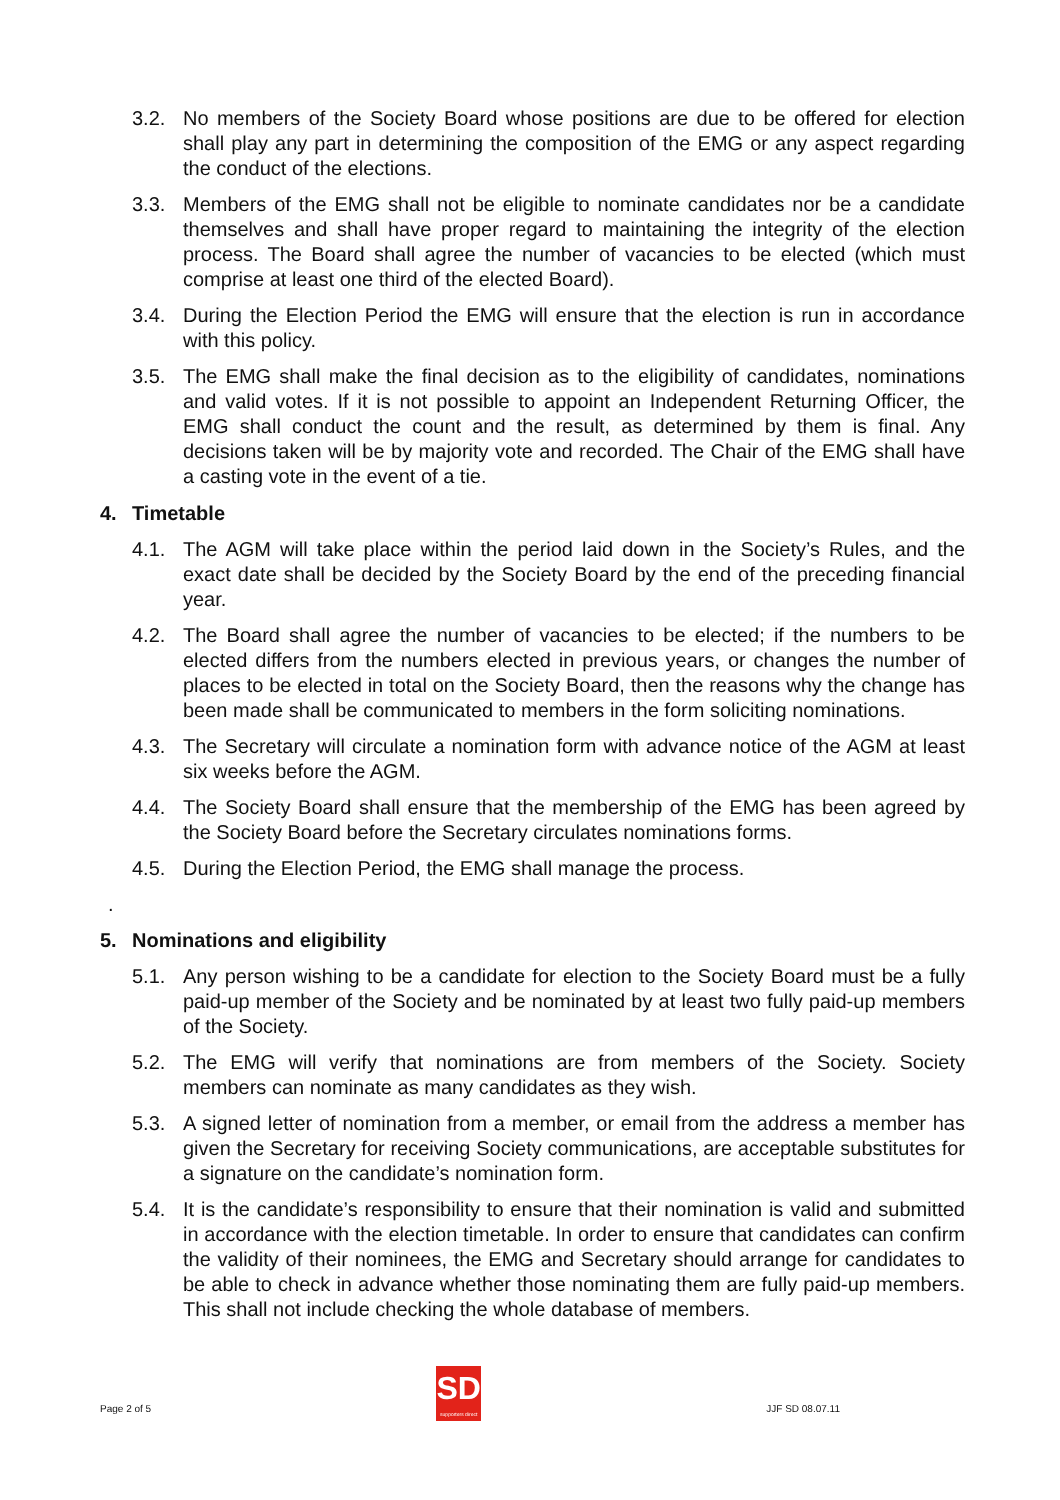3.2. No members of the Society Board whose positions are due to be offered for election shall play any part in determining the composition of the EMG or any aspect regarding the conduct of the elections.
3.3. Members of the EMG shall not be eligible to nominate candidates nor be a candidate themselves and shall have proper regard to maintaining the integrity of the election process. The Board shall agree the number of vacancies to be elected (which must comprise at least one third of the elected Board).
3.4. During the Election Period the EMG will ensure that the election is run in accordance with this policy.
3.5. The EMG shall make the final decision as to the eligibility of candidates, nominations and valid votes. If it is not possible to appoint an Independent Returning Officer, the EMG shall conduct the count and the result, as determined by them is final. Any decisions taken will be by majority vote and recorded. The Chair of the EMG shall have a casting vote in the event of a tie.
4. Timetable
4.1. The AGM will take place within the period laid down in the Society’s Rules, and the exact date shall be decided by the Society Board by the end of the preceding financial year.
4.2. The Board shall agree the number of vacancies to be elected; if the numbers to be elected differs from the numbers elected in previous years, or changes the number of places to be elected in total on the Society Board, then the reasons why the change has been made shall be communicated to members in the form soliciting nominations.
4.3. The Secretary will circulate a nomination form with advance notice of the AGM at least six weeks before the AGM.
4.4. The Society Board shall ensure that the membership of the EMG has been agreed by the Society Board before the Secretary circulates nominations forms.
4.5. During the Election Period, the EMG shall manage the process.
.
5. Nominations and eligibility
5.1. Any person wishing to be a candidate for election to the Society Board must be a fully paid-up member of the Society and be nominated by at least two fully paid-up members of the Society.
5.2. The EMG will verify that nominations are from members of the Society. Society members can nominate as many candidates as they wish.
5.3. A signed letter of nomination from a member, or email from the address a member has given the Secretary for receiving Society communications, are acceptable substitutes for a signature on the candidate’s nomination form.
5.4. It is the candidate’s responsibility to ensure that their nomination is valid and submitted in accordance with the election timetable. In order to ensure that candidates can confirm the validity of their nominees, the EMG and Secretary should arrange for candidates to be able to check in advance whether those nominating them are fully paid-up members. This shall not include checking the whole database of members.
Page 2 of 5
SD
supporters direct
JJF SD 08.07.11